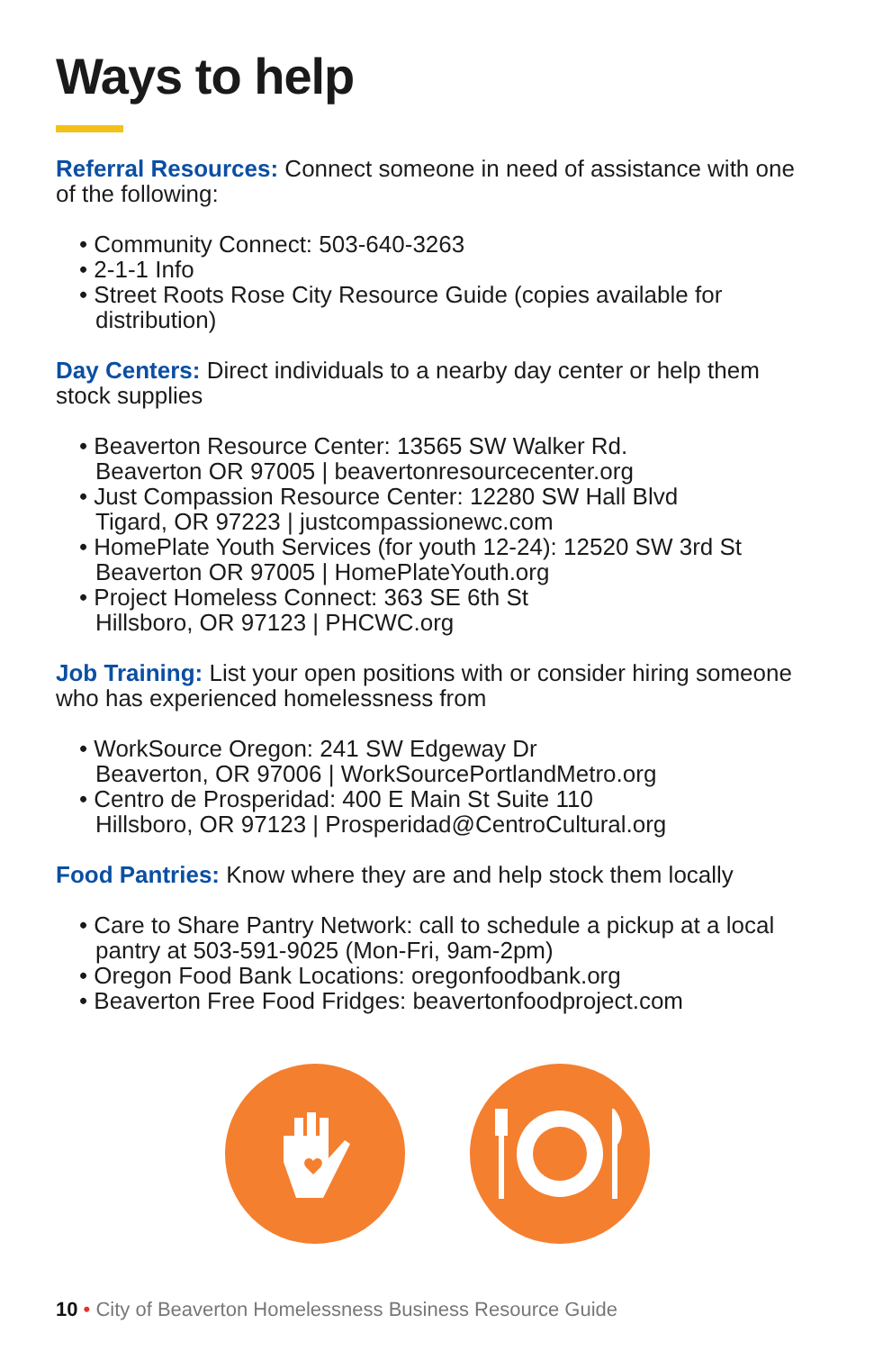Ways to help
Referral Resources: Connect someone in need of assistance with one of the following:
• Community Connect: 503-640-3263
• 2-1-1 Info
• Street Roots Rose City Resource Guide (copies available for distribution)
Day Centers: Direct individuals to a nearby day center or help them stock supplies
• Beaverton Resource Center: 13565 SW Walker Rd.
Beaverton OR 97005 | beavertonresourcecenter.org
• Just Compassion Resource Center: 12280 SW Hall Blvd
Tigard, OR 97223 | justcompassionewc.com
• HomePlate Youth Services (for youth 12-24): 12520 SW 3rd St
Beaverton OR 97005 | HomePlateYouth.org
• Project Homeless Connect: 363 SE 6th St
Hillsboro, OR 97123 | PHCWC.org
Job Training: List your open positions with or consider hiring someone who has experienced homelessness from
• WorkSource Oregon: 241 SW Edgeway Dr
Beaverton, OR 97006 | WorkSourcePortlandMetro.org
• Centro de Prosperidad: 400 E Main St Suite 110
Hillsboro, OR 97123 | Prosperidad@CentroCultural.org
Food Pantries: Know where they are and help stock them locally
• Care to Share Pantry Network: call to schedule a pickup at a local pantry at 503-591-9025 (Mon-Fri, 9am-2pm)
• Oregon Food Bank Locations: oregonfoodbank.org
• Beaverton Free Food Fridges: beavertonfoodproject.com
10 • City of Beaverton Homelessness Business Resource Guide